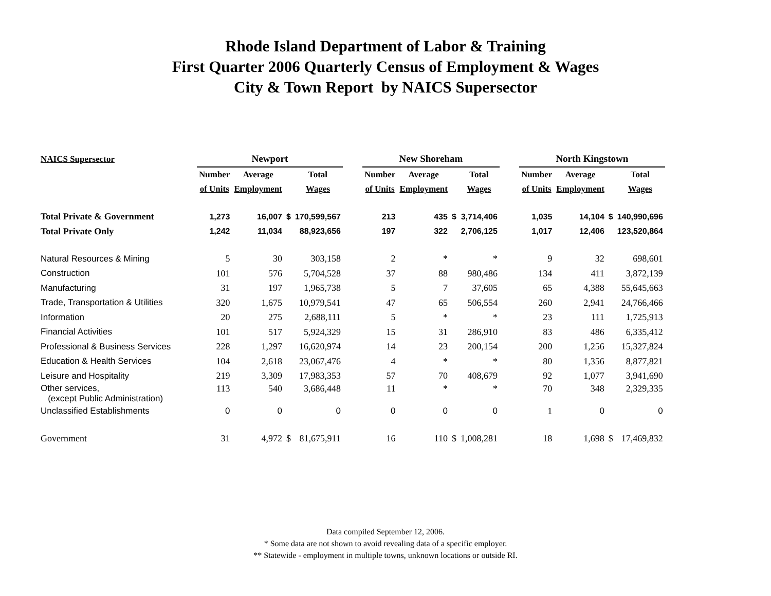Rhode Island Department of Labor & Training
First Quarter 2006 Quarterly Census of Employment & Wages
City & Town Report by NAICS Supersector
| NAICS Supersector | Newport | | | | | New Shoreham | | | | | North Kingstown | | | |
| --- | --- | --- | --- | --- | --- | --- | --- | --- | --- | --- | --- | --- | --- | --- |
| | Number | Average | | Total | | Number | Average | | Total | | Number | Average | | Total |
| | of Units | Employment | | Wages | | of Units | Employment | | Wages | | of Units | Employment | | Wages |
| Total Private & Government | 1,273 | 16,007 | $ | 170,599,567 | | 213 | 435 | $ | 3,714,406 | | 1,035 | 14,104 | $ | 140,990,696 |
| Total Private Only | 1,242 | 11,034 | | 88,923,656 | | 197 | 322 | | 2,706,125 | | 1,017 | 12,406 | | 123,520,864 |
| Natural Resources & Mining | 5 | 30 | | 303,158 | | 2 | * | | * | | 9 | 32 | | 698,601 |
| Construction | 101 | 576 | | 5,704,528 | | 37 | 88 | | 980,486 | | 134 | 411 | | 3,872,139 |
| Manufacturing | 31 | 197 | | 1,965,738 | | 5 | 7 | | 37,605 | | 65 | 4,388 | | 55,645,663 |
| Trade, Transportation & Utilities | 320 | 1,675 | | 10,979,541 | | 47 | 65 | | 506,554 | | 260 | 2,941 | | 24,766,466 |
| Information | 20 | 275 | | 2,688,111 | | 5 | * | | * | | 23 | 111 | | 1,725,913 |
| Financial Activities | 101 | 517 | | 5,924,329 | | 15 | 31 | | 286,910 | | 83 | 486 | | 6,335,412 |
| Professional & Business Services | 228 | 1,297 | | 16,620,974 | | 14 | 23 | | 200,154 | | 200 | 1,256 | | 15,327,824 |
| Education & Health Services | 104 | 2,618 | | 23,067,476 | | 4 | * | | * | | 80 | 1,356 | | 8,877,821 |
| Leisure and Hospitality | 219 | 3,309 | | 17,983,353 | | 57 | 70 | | 408,679 | | 92 | 1,077 | | 3,941,690 |
| Other services, (except Public Administration) | 113 | 540 | | 3,686,448 | | 11 | * | | * | | 70 | 348 | | 2,329,335 |
| Unclassified Establishments | 0 | 0 | | 0 | | 0 | 0 | | 0 | | 1 | 0 | | 0 |
| Government | 31 | 4,972 | $ | 81,675,911 | | 16 | 110 | $ | 1,008,281 | | 18 | 1,698 | $ | 17,469,832 |
Data compiled September 12, 2006.
* Some data are not shown to avoid revealing data of a specific employer.
** Statewide - employment in multiple towns, unknown locations or outside RI.